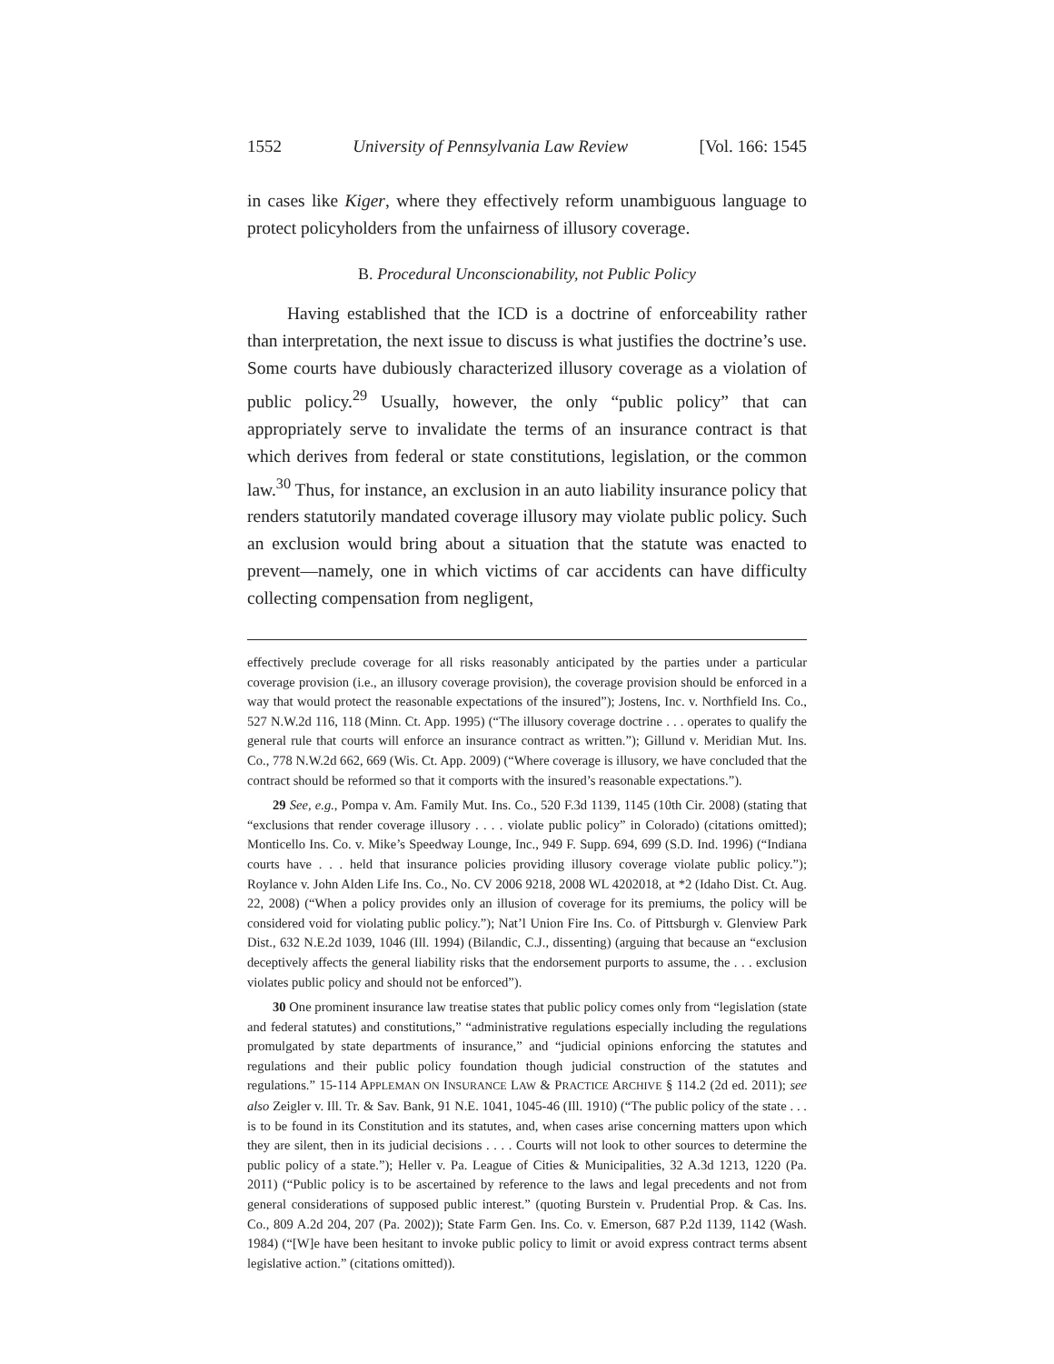1552 University of Pennsylvania Law Review [Vol. 166: 1545
in cases like Kiger, where they effectively reform unambiguous language to protect policyholders from the unfairness of illusory coverage.
B. Procedural Unconscionability, not Public Policy
Having established that the ICD is a doctrine of enforceability rather than interpretation, the next issue to discuss is what justifies the doctrine’s use. Some courts have dubiously characterized illusory coverage as a violation of public policy.<sup>29</sup> Usually, however, the only “public policy” that can appropriately serve to invalidate the terms of an insurance contract is that which derives from federal or state constitutions, legislation, or the common law.<sup>30</sup> Thus, for instance, an exclusion in an auto liability insurance policy that renders statutorily mandated coverage illusory may violate public policy. Such an exclusion would bring about a situation that the statute was enacted to prevent—namely, one in which victims of car accidents can have difficulty collecting compensation from negligent,
effectively preclude coverage for all risks reasonably anticipated by the parties under a particular coverage provision (i.e., an illusory coverage provision), the coverage provision should be enforced in a way that would protect the reasonable expectations of the insured”); Jostens, Inc. v. Northfield Ins. Co., 527 N.W.2d 116, 118 (Minn. Ct. App. 1995) (“The illusory coverage doctrine . . . operates to qualify the general rule that courts will enforce an insurance contract as written.”); Gillund v. Meridian Mut. Ins. Co., 778 N.W.2d 662, 669 (Wis. Ct. App. 2009) (“Where coverage is illusory, we have concluded that the contract should be reformed so that it comports with the insured’s reasonable expectations.”).
29 See, e.g., Pompa v. Am. Family Mut. Ins. Co., 520 F.3d 1139, 1145 (10th Cir. 2008) (stating that “exclusions that render coverage illusory . . . . violate public policy” in Colorado) (citations omitted); Monticello Ins. Co. v. Mike’s Speedway Lounge, Inc., 949 F. Supp. 694, 699 (S.D. Ind. 1996) (“Indiana courts have . . . held that insurance policies providing illusory coverage violate public policy.”); Roylance v. John Alden Life Ins. Co., No. CV 2006 9218, 2008 WL 4202018, at *2 (Idaho Dist. Ct. Aug. 22, 2008) (“When a policy provides only an illusion of coverage for its premiums, the policy will be considered void for violating public policy.”); Nat’l Union Fire Ins. Co. of Pittsburgh v. Glenview Park Dist., 632 N.E.2d 1039, 1046 (Ill. 1994) (Bilandic, C.J., dissenting) (arguing that because an “exclusion deceptively affects the general liability risks that the endorsement purports to assume, the . . . exclusion violates public policy and should not be enforced”).
30 One prominent insurance law treatise states that public policy comes only from “legislation (state and federal statutes) and constitutions,” “administrative regulations especially including the regulations promulgated by state departments of insurance,” and “judicial opinions enforcing the statutes and regulations and their public policy foundation though judicial construction of the statutes and regulations.” 15-114 APPLEMAN ON INSURANCE LAW & PRACTICE ARCHIVE § 114.2 (2d ed. 2011); see also Zeigler v. Ill. Tr. & Sav. Bank, 91 N.E. 1041, 1045-46 (Ill. 1910) (“The public policy of the state . . . is to be found in its Constitution and its statutes, and, when cases arise concerning matters upon which they are silent, then in its judicial decisions . . . . Courts will not look to other sources to determine the public policy of a state.”); Heller v. Pa. League of Cities & Municipalities, 32 A.3d 1213, 1220 (Pa. 2011) (“Public policy is to be ascertained by reference to the laws and legal precedents and not from general considerations of supposed public interest.” (quoting Burstein v. Prudential Prop. & Cas. Ins. Co., 809 A.2d 204, 207 (Pa. 2002)); State Farm Gen. Ins. Co. v. Emerson, 687 P.2d 1139, 1142 (Wash. 1984) (“[W]e have been hesitant to invoke public policy to limit or avoid express contract terms absent legislative action.” (citations omitted)).